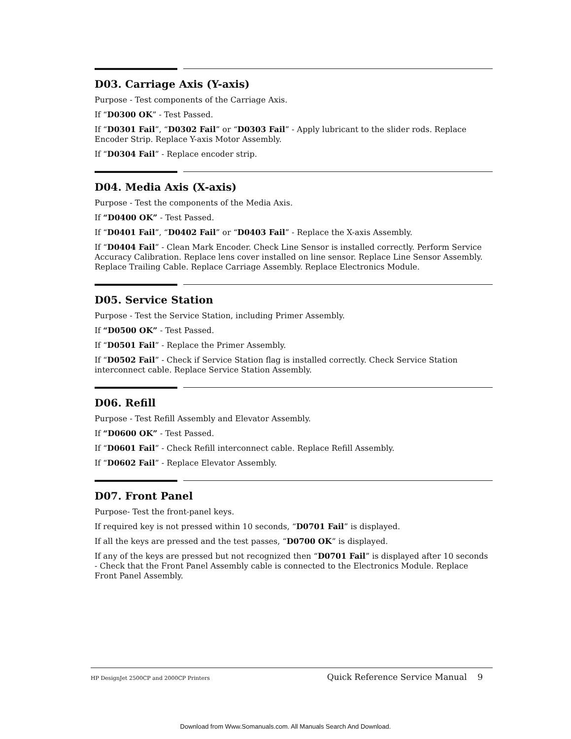D03. Carriage Axis (Y-axis)
Purpose - Test components of the Carriage Axis.
If “D0300 OK” - Test Passed.
If “D0301 Fail”, “D0302 Fail” or “D0303 Fail” - Apply lubricant to the slider rods. Replace Encoder Strip. Replace Y-axis Motor Assembly.
If “D0304 Fail” - Replace encoder strip.
D04. Media Axis (X-axis)
Purpose - Test the components of the Media Axis.
If “D0400 OK” - Test Passed.
If “D0401 Fail”, “D0402 Fail” or “D0403 Fail” - Replace the X-axis Assembly.
If “D0404 Fail” - Clean Mark Encoder. Check Line Sensor is installed correctly. Perform Service Accuracy Calibration. Replace lens cover installed on line sensor. Replace Line Sensor Assembly. Replace Trailing Cable. Replace Carriage Assembly. Replace Electronics Module.
D05. Service Station
Purpose - Test the Service Station, including Primer Assembly.
If “D0500 OK” - Test Passed.
If “D0501 Fail” - Replace the Primer Assembly.
If “D0502 Fail” - Check if Service Station flag is installed correctly. Check Service Station interconnect cable. Replace Service Station Assembly.
D06. Refill
Purpose - Test Refill Assembly and Elevator Assembly.
If “D0600 OK” - Test Passed.
If “D0601 Fail” - Check Refill interconnect cable. Replace Refill Assembly.
If “D0602 Fail” - Replace Elevator Assembly.
D07. Front Panel
Purpose- Test the front-panel keys.
If required key is not pressed within 10 seconds, “D0701 Fail” is displayed.
If all the keys are pressed and the test passes, “D0700 OK” is displayed.
If any of the keys are pressed but not recognized then “D0701 Fail” is displayed after 10 seconds - Check that the Front Panel Assembly cable is connected to the Electronics Module. Replace Front Panel Assembly.
HP DesignJet 2500CP and 2000CP Printers Quick Reference Service Manual 9
Download from Www.Somanuals.com. All Manuals Search And Download.